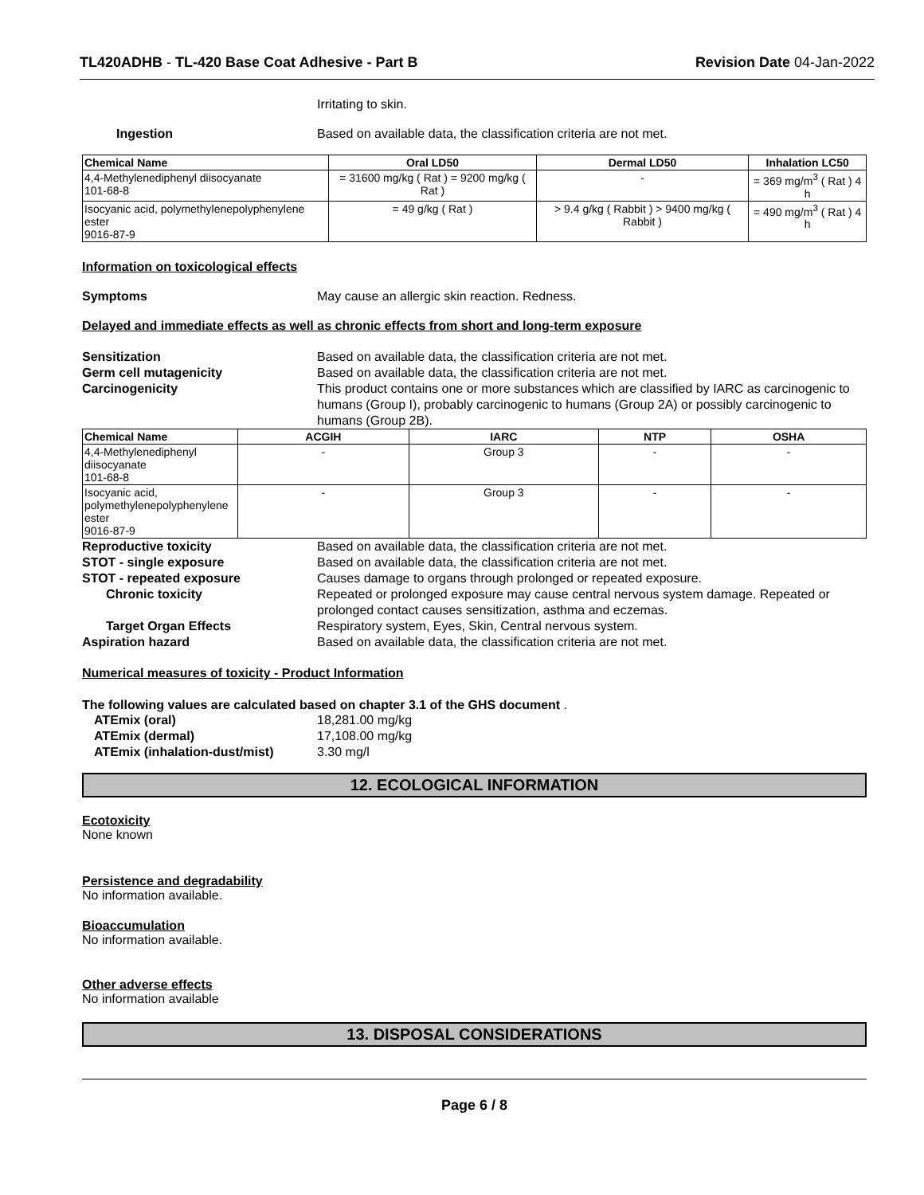TL420ADHB - TL-420 Base Coat Adhesive - Part B Revision Date 04-Jan-2022
Irritating to skin.
Ingestion Based on available data, the classification criteria are not met.
| Chemical Name | Oral LD50 | Dermal LD50 | Inhalation LC50 |
| --- | --- | --- | --- |
| 4,4-Methylenediphenyl diisocyanate 101-68-8 | = 31600 mg/kg ( Rat ) = 9200 mg/kg ( Rat ) | - | = 369 mg/m<sup>3</sup> ( Rat ) 4 h |
| Isocyanic acid, polymethylenepolyphenylene ester 9016-87-9 | = 49 g/kg ( Rat ) | > 9.4 g/kg ( Rabbit ) > 9400 mg/kg ( Rabbit ) | = 490 mg/m<sup>3</sup> ( Rat ) 4 h |
Information on toxicological effects
Symptoms May cause an allergic skin reaction. Redness.
Delayed and immediate effects as well as chronic effects from short and long-term exposure
Sensitization Based on available data, the classification criteria are not met.
Germ cell mutagenicity Based on available data, the classification criteria are not met.
Carcinogenicity This product contains one or more substances which are classified by IARC as carcinogenic to humans (Group I), probably carcinogenic to humans (Group 2A) or possibly carcinogenic to humans (Group 2B).
| Chemical Name | ACGIH | IARC | NTP | OSHA |
| --- | --- | --- | --- | --- |
| 4,4-Methylenediphenyl diisocyanate 101-68-8 | - | Group 3 | - | - |
| Isocyanic acid, polymethylenepolyphenylene ester 9016-87-9 | - | Group 3 | - | - |
Reproductive toxicity Based on available data, the classification criteria are not met.
STOT - single exposure Based on available data, the classification criteria are not met.
STOT - repeated exposure Causes damage to organs through prolonged or repeated exposure.
Chronic toxicity Repeated or prolonged exposure may cause central nervous system damage. Repeated or prolonged contact causes sensitization, asthma and eczemas.
Target Organ Effects Respiratory system, Eyes, Skin, Central nervous system.
Aspiration hazard Based on available data, the classification criteria are not met.
Numerical measures of toxicity - Product Information
The following values are calculated based on chapter 3.1 of the GHS document .
ATEmix (oral) 18,281.00 mg/kg
ATEmix (dermal) 17,108.00 mg/kg
ATEmix (inhalation-dust/mist) 3.30 mg/l
12. ECOLOGICAL INFORMATION
Ecotoxicity
None known
Persistence and degradability
No information available.
Bioaccumulation
No information available.
Other adverse effects
No information available
13. DISPOSAL CONSIDERATIONS
Page 6 / 8